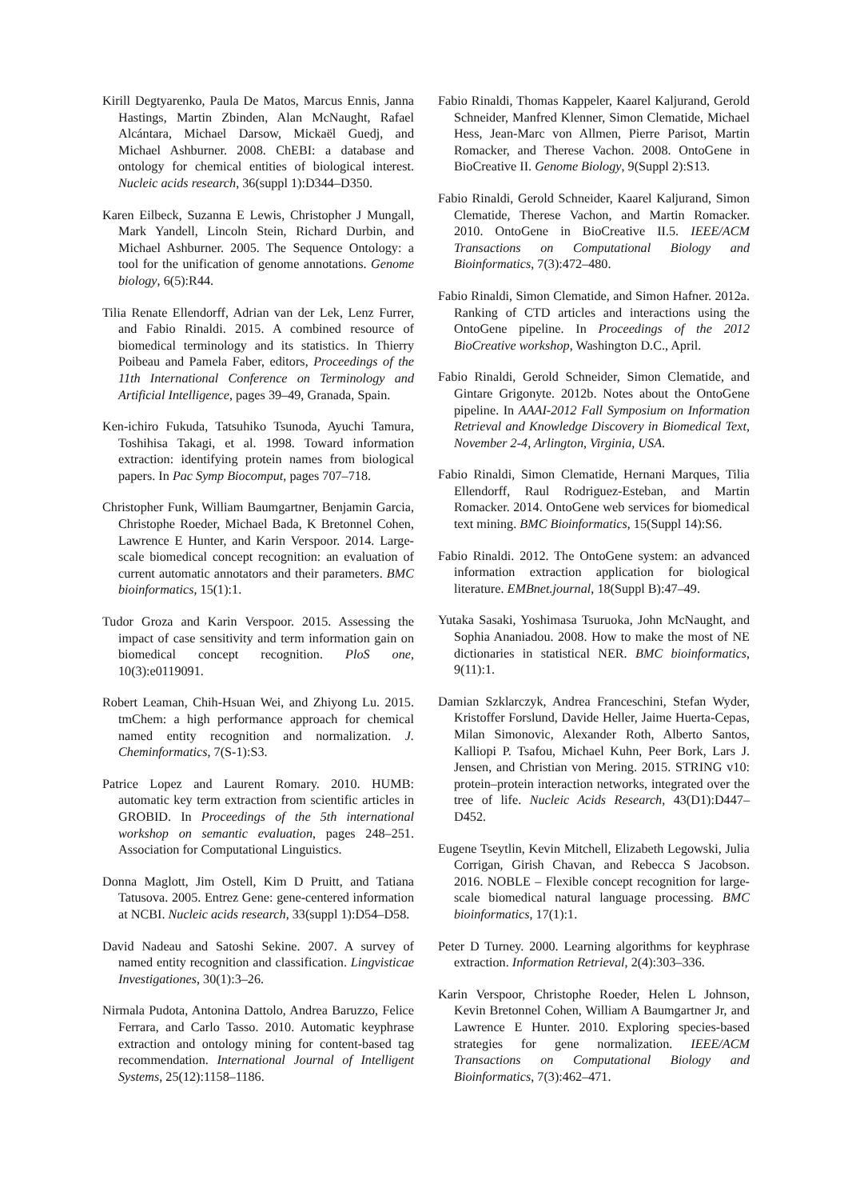Kirill Degtyarenko, Paula De Matos, Marcus Ennis, Janna Hastings, Martin Zbinden, Alan McNaught, Rafael Alcántara, Michael Darsow, Mickaël Guedj, and Michael Ashburner. 2008. ChEBI: a database and ontology for chemical entities of biological interest. Nucleic acids research, 36(suppl 1):D344–D350.
Karen Eilbeck, Suzanna E Lewis, Christopher J Mungall, Mark Yandell, Lincoln Stein, Richard Durbin, and Michael Ashburner. 2005. The Sequence Ontology: a tool for the unification of genome annotations. Genome biology, 6(5):R44.
Tilia Renate Ellendorff, Adrian van der Lek, Lenz Furrer, and Fabio Rinaldi. 2015. A combined resource of biomedical terminology and its statistics. In Thierry Poibeau and Pamela Faber, editors, Proceedings of the 11th International Conference on Terminology and Artificial Intelligence, pages 39–49, Granada, Spain.
Ken-ichiro Fukuda, Tatsuhiko Tsunoda, Ayuchi Tamura, Toshihisa Takagi, et al. 1998. Toward information extraction: identifying protein names from biological papers. In Pac Symp Biocomput, pages 707–718.
Christopher Funk, William Baumgartner, Benjamin Garcia, Christophe Roeder, Michael Bada, K Bretonnel Cohen, Lawrence E Hunter, and Karin Verspoor. 2014. Large-scale biomedical concept recognition: an evaluation of current automatic annotators and their parameters. BMC bioinformatics, 15(1):1.
Tudor Groza and Karin Verspoor. 2015. Assessing the impact of case sensitivity and term information gain on biomedical concept recognition. PloS one, 10(3):e0119091.
Robert Leaman, Chih-Hsuan Wei, and Zhiyong Lu. 2015. tmChem: a high performance approach for chemical named entity recognition and normalization. J. Cheminformatics, 7(S-1):S3.
Patrice Lopez and Laurent Romary. 2010. HUMB: automatic key term extraction from scientific articles in GROBID. In Proceedings of the 5th international workshop on semantic evaluation, pages 248–251. Association for Computational Linguistics.
Donna Maglott, Jim Ostell, Kim D Pruitt, and Tatiana Tatusova. 2005. Entrez Gene: gene-centered information at NCBI. Nucleic acids research, 33(suppl 1):D54–D58.
David Nadeau and Satoshi Sekine. 2007. A survey of named entity recognition and classification. Lingvisticae Investigationes, 30(1):3–26.
Nirmala Pudota, Antonina Dattolo, Andrea Baruzzo, Felice Ferrara, and Carlo Tasso. 2010. Automatic keyphrase extraction and ontology mining for content-based tag recommendation. International Journal of Intelligent Systems, 25(12):1158–1186.
Fabio Rinaldi, Thomas Kappeler, Kaarel Kaljurand, Gerold Schneider, Manfred Klenner, Simon Clematide, Michael Hess, Jean-Marc von Allmen, Pierre Parisot, Martin Romacker, and Therese Vachon. 2008. OntoGene in BioCreative II. Genome Biology, 9(Suppl 2):S13.
Fabio Rinaldi, Gerold Schneider, Kaarel Kaljurand, Simon Clematide, Therese Vachon, and Martin Romacker. 2010. OntoGene in BioCreative II.5. IEEE/ACM Transactions on Computational Biology and Bioinformatics, 7(3):472–480.
Fabio Rinaldi, Simon Clematide, and Simon Hafner. 2012a. Ranking of CTD articles and interactions using the OntoGene pipeline. In Proceedings of the 2012 BioCreative workshop, Washington D.C., April.
Fabio Rinaldi, Gerold Schneider, Simon Clematide, and Gintare Grigonyte. 2012b. Notes about the OntoGene pipeline. In AAAI-2012 Fall Symposium on Information Retrieval and Knowledge Discovery in Biomedical Text, November 2-4, Arlington, Virginia, USA.
Fabio Rinaldi, Simon Clematide, Hernani Marques, Tilia Ellendorff, Raul Rodriguez-Esteban, and Martin Romacker. 2014. OntoGene web services for biomedical text mining. BMC Bioinformatics, 15(Suppl 14):S6.
Fabio Rinaldi. 2012. The OntoGene system: an advanced information extraction application for biological literature. EMBnet.journal, 18(Suppl B):47–49.
Yutaka Sasaki, Yoshimasa Tsuruoka, John McNaught, and Sophia Ananiadou. 2008. How to make the most of NE dictionaries in statistical NER. BMC bioinformatics, 9(11):1.
Damian Szklarczyk, Andrea Franceschini, Stefan Wyder, Kristoffer Forslund, Davide Heller, Jaime Huerta-Cepas, Milan Simonovic, Alexander Roth, Alberto Santos, Kalliopi P. Tsafou, Michael Kuhn, Peer Bork, Lars J. Jensen, and Christian von Mering. 2015. STRING v10: protein–protein interaction networks, integrated over the tree of life. Nucleic Acids Research, 43(D1):D447–D452.
Eugene Tseytlin, Kevin Mitchell, Elizabeth Legowski, Julia Corrigan, Girish Chavan, and Rebecca S Jacobson. 2016. NOBLE – Flexible concept recognition for large-scale biomedical natural language processing. BMC bioinformatics, 17(1):1.
Peter D Turney. 2000. Learning algorithms for keyphrase extraction. Information Retrieval, 2(4):303–336.
Karin Verspoor, Christophe Roeder, Helen L Johnson, Kevin Bretonnel Cohen, William A Baumgartner Jr, and Lawrence E Hunter. 2010. Exploring species-based strategies for gene normalization. IEEE/ACM Transactions on Computational Biology and Bioinformatics, 7(3):462–471.